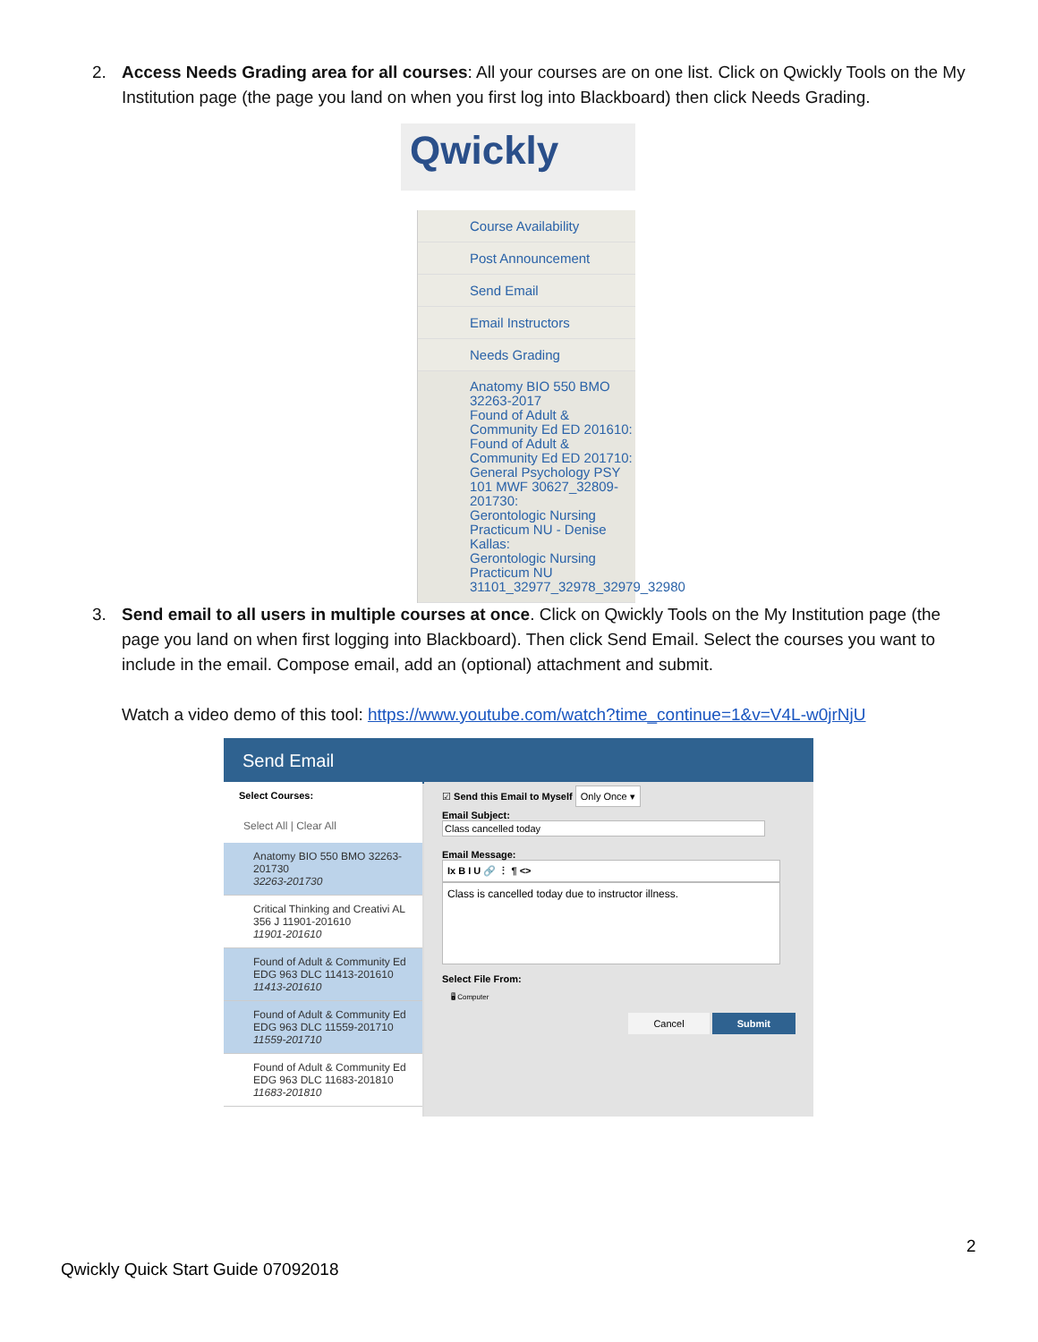2.
Access Needs Grading area for all courses: All your courses are on one list. Click on Qwickly Tools on the My Institution page (the page you land on when you first log into Blackboard) then click Needs Grading.
Qwickly
Course Availability
Post Announcement
Send Email
Email Instructors
Needs Grading
Anatomy BIO 550 BMO 32263-2017
Found of Adult & Community Ed ED 201610:
Found of Adult & Community Ed ED 201710:
General Psychology PSY 101 MWF 30627_32809-201730:
Gerontologic Nursing Practicum NU - Denise Kallas:
Gerontologic Nursing Practicum NU 31101_32977_32978_32979_32980
3.
Send email to all users in multiple courses at once. Click on Qwickly Tools on the My Institution page (the page you land on when first logging into Blackboard). Then click Send Email. Select the courses you want to include in the email. Compose email, add an (optional) attachment and submit.
Watch a video demo of this tool: https://www.youtube.com/watch?time_continue=1&v=V4L-w0jrNjU
Send Email
Select Courses:
Select All | Clear All
Anatomy BIO 550 BMO 32263-201730
32263-201730
Critical Thinking and Creativi AL 356 J 11901-201610
11901-201610
Found of Adult & Community Ed EDG 963 DLC 11413-201610
11413-201610
Found of Adult & Community Ed EDG 963 DLC 11559-201710
11559-201710
Found of Adult & Community Ed EDG 963 DLC 11683-201810
11683-201810
☑ Send this Email to Myself Only Once ▾
Email Subject:
Class cancelled today
Email Message:
Ix B I U 🔗 ⋮ ¶ <>
Class is cancelled today due to instructor illness.
Select File From:
🖥 Computer
Cancel Submit
2
Qwickly Quick Start Guide 07092018